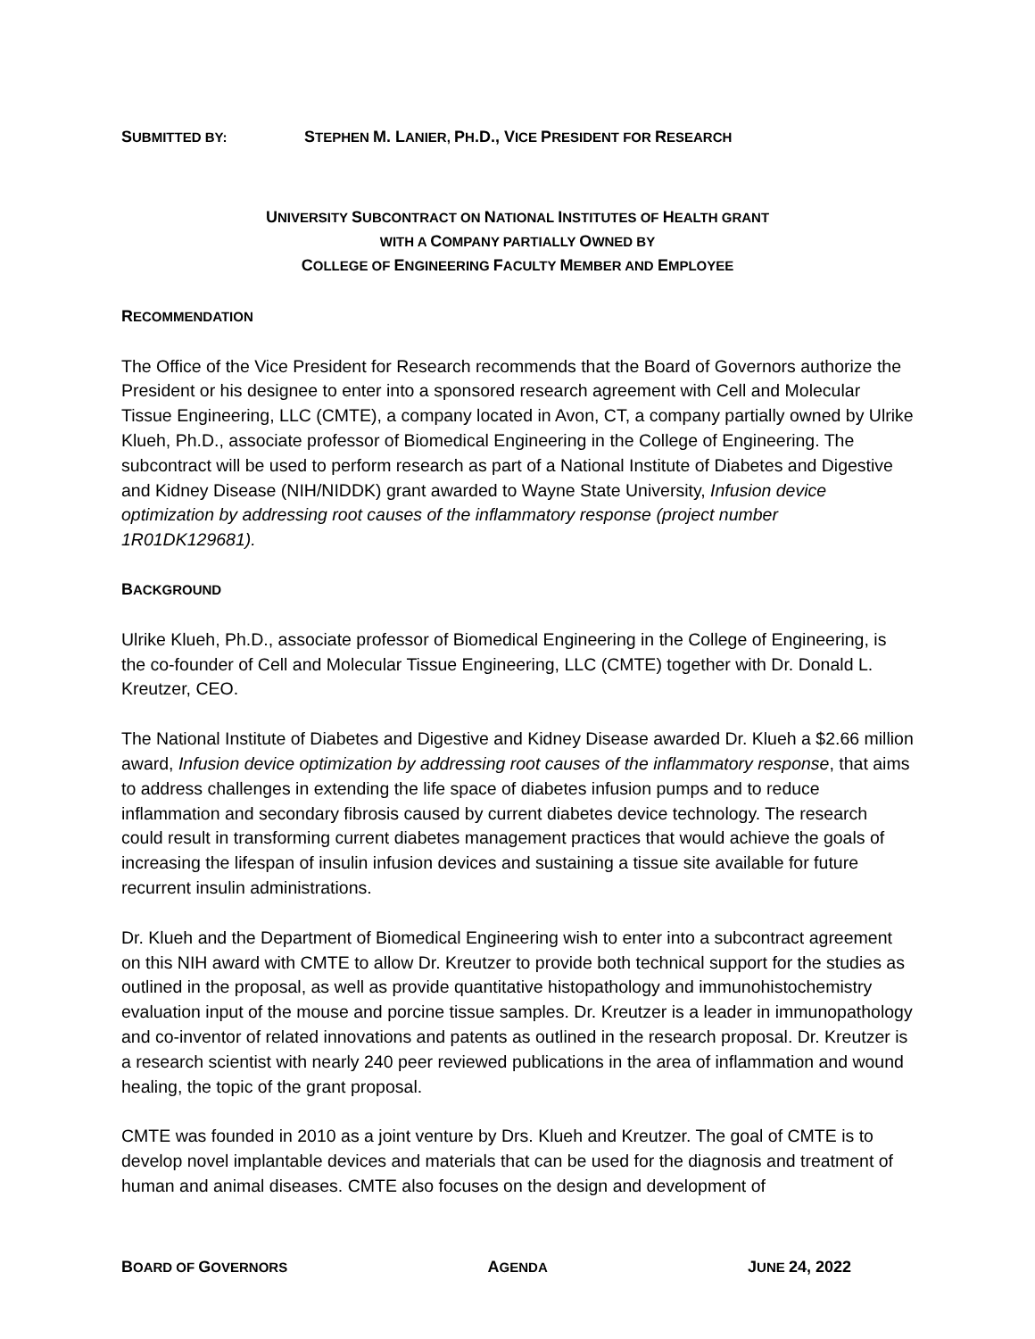SUBMITTED BY: STEPHEN M. LANIER, PH.D., VICE PRESIDENT FOR RESEARCH
UNIVERSITY SUBCONTRACT ON NATIONAL INSTITUTES OF HEALTH GRANT
WITH A COMPANY PARTIALLY OWNED BY
COLLEGE OF ENGINEERING FACULTY MEMBER AND EMPLOYEE
RECOMMENDATION
The Office of the Vice President for Research recommends that the Board of Governors authorize the President or his designee to enter into a sponsored research agreement with Cell and Molecular Tissue Engineering, LLC (CMTE), a company located in Avon, CT, a company partially owned by Ulrike Klueh, Ph.D., associate professor of Biomedical Engineering in the College of Engineering. The subcontract will be used to perform research as part of a National Institute of Diabetes and Digestive and Kidney Disease (NIH/NIDDK) grant awarded to Wayne State University, Infusion device optimization by addressing root causes of the inflammatory response (project number 1R01DK129681).
BACKGROUND
Ulrike Klueh, Ph.D., associate professor of Biomedical Engineering in the College of Engineering, is the co-founder of Cell and Molecular Tissue Engineering, LLC (CMTE) together with Dr. Donald L. Kreutzer, CEO.
The National Institute of Diabetes and Digestive and Kidney Disease awarded Dr. Klueh a $2.66 million award, Infusion device optimization by addressing root causes of the inflammatory response, that aims to address challenges in extending the life space of diabetes infusion pumps and to reduce inflammation and secondary fibrosis caused by current diabetes device technology. The research could result in transforming current diabetes management practices that would achieve the goals of increasing the lifespan of insulin infusion devices and sustaining a tissue site available for future recurrent insulin administrations.
Dr. Klueh and the Department of Biomedical Engineering wish to enter into a subcontract agreement on this NIH award with CMTE to allow Dr. Kreutzer to provide both technical support for the studies as outlined in the proposal, as well as provide quantitative histopathology and immunohistochemistry evaluation input of the mouse and porcine tissue samples. Dr. Kreutzer is a leader in immunopathology and co-inventor of related innovations and patents as outlined in the research proposal. Dr. Kreutzer is a research scientist with nearly 240 peer reviewed publications in the area of inflammation and wound healing, the topic of the grant proposal.
CMTE was founded in 2010 as a joint venture by Drs. Klueh and Kreutzer. The goal of CMTE is to develop novel implantable devices and materials that can be used for the diagnosis and treatment of human and animal diseases. CMTE also focuses on the design and development of
BOARD OF GOVERNORS AGENDA JUNE 24, 2022